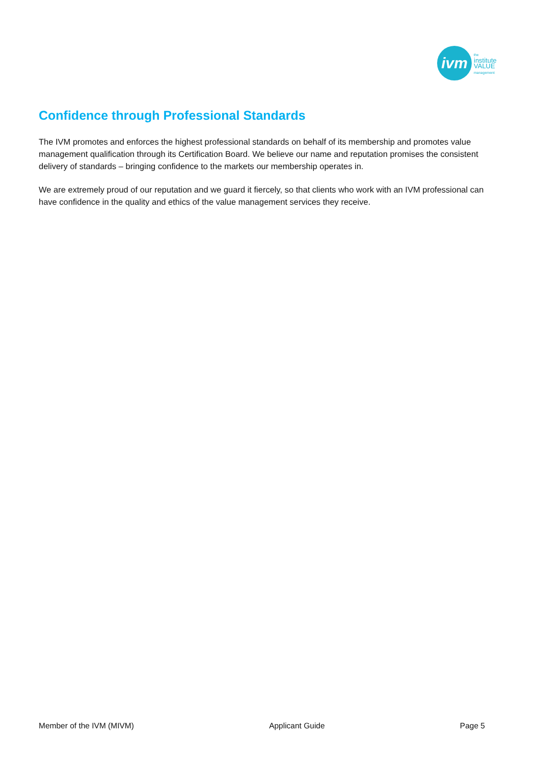ivm
the
institute
VALUE
management
Confidence through Professional Standards
The IVM promotes and enforces the highest professional standards on behalf of its membership and promotes value management qualification through its Certification Board. We believe our name and reputation promises the consistent delivery of standards – bringing confidence to the markets our membership operates in.
We are extremely proud of our reputation and we guard it fiercely, so that clients who work with an IVM professional can have confidence in the quality and ethics of the value management services they receive.
Member of the IVM (MIVM) Applicant Guide Page 5